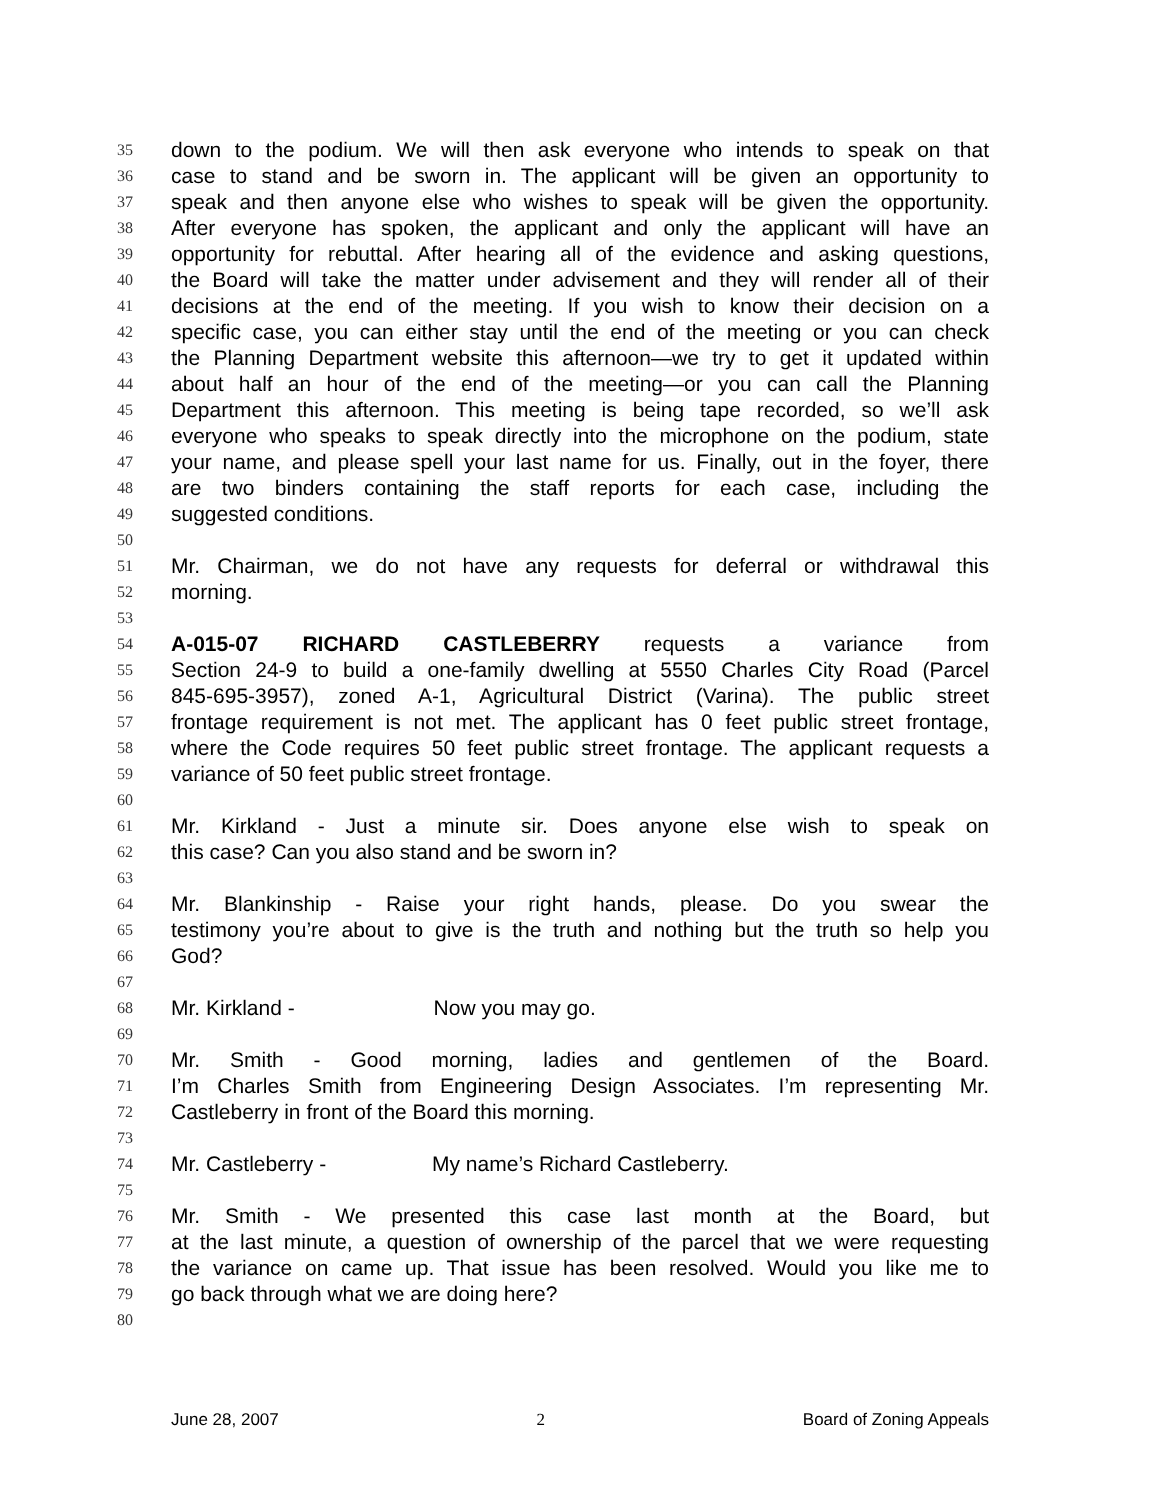35 down to the podium. We will then ask everyone who intends to speak on that
36 case to stand and be sworn in. The applicant will be given an opportunity to
37 speak and then anyone else who wishes to speak will be given the opportunity.
38 After everyone has spoken, the applicant and only the applicant will have an
39 opportunity for rebuttal. After hearing all of the evidence and asking questions,
40 the Board will take the matter under advisement and they will render all of their
41 decisions at the end of the meeting. If you wish to know their decision on a
42 specific case, you can either stay until the end of the meeting or you can check
43 the Planning Department website this afternoon—we try to get it updated within
44 about half an hour of the end of the meeting—or you can call the Planning
45 Department this afternoon. This meeting is being tape recorded, so we’ll ask
46 everyone who speaks to speak directly into the microphone on the podium, state
47 your name, and please spell your last name for us. Finally, out in the foyer, there
48 are two binders containing the staff reports for each case, including the
49 suggested conditions.
50
51 Mr. Chairman, we do not have any requests for deferral or withdrawal this
52 morning.
53
54 A-015-07 RICHARD CASTLEBERRY requests a variance from
55 Section 24-9 to build a one-family dwelling at 5550 Charles City Road (Parcel
56 845-695-3957), zoned A-1, Agricultural District (Varina). The public street
57 frontage requirement is not met. The applicant has 0 feet public street frontage,
58 where the Code requires 50 feet public street frontage. The applicant requests a
59 variance of 50 feet public street frontage.
60
61 Mr. Kirkland - Just a minute sir. Does anyone else wish to speak on
62 this case? Can you also stand and be sworn in?
63
64 Mr. Blankinship - Raise your right hands, please. Do you swear the
65 testimony you’re about to give is the truth and nothing but the truth so help you
66 God?
67
68 Mr. Kirkland - Now you may go.
69
70 Mr. Smith - Good morning, ladies and gentlemen of the Board.
71 I’m Charles Smith from Engineering Design Associates. I’m representing Mr.
72 Castleberry in front of the Board this morning.
73
74 Mr. Castleberry - My name’s Richard Castleberry.
75
76 Mr. Smith - We presented this case last month at the Board, but
77 at the last minute, a question of ownership of the parcel that we were requesting
78 the variance on came up. That issue has been resolved. Would you like me to
79 go back through what we are doing here?
80
June 28, 2007 2 Board of Zoning Appeals